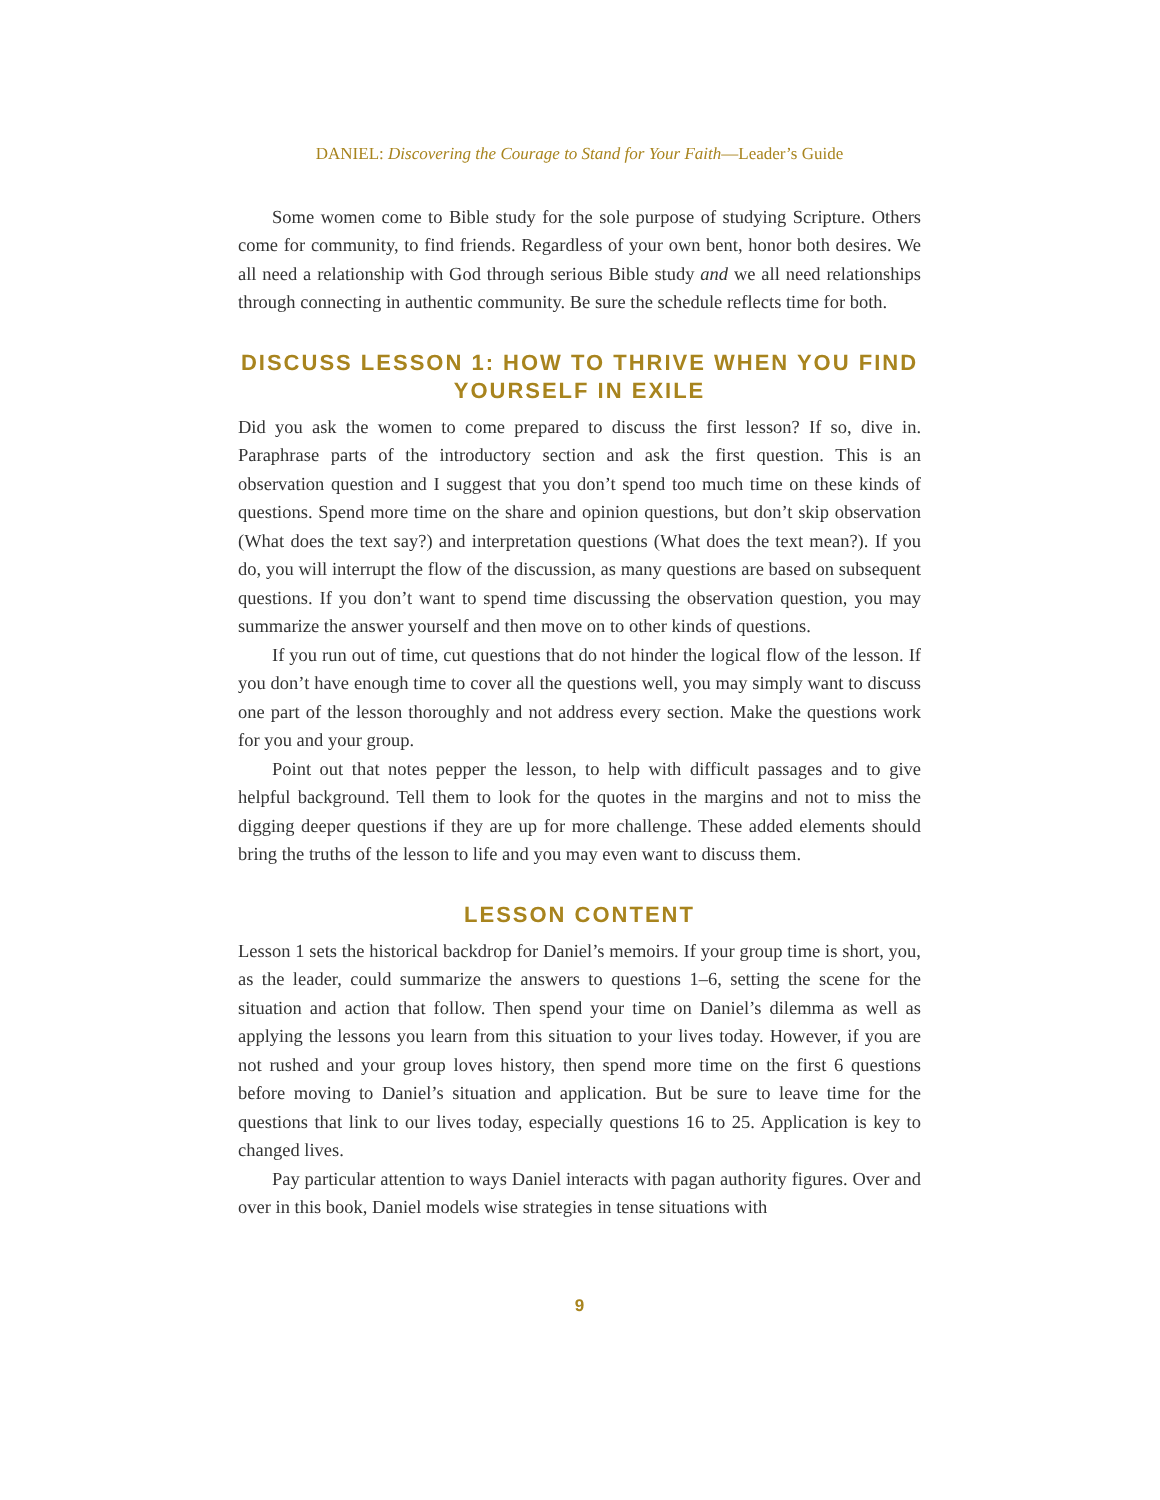DANIEL: Discovering the Courage to Stand for Your Faith—Leader’s Guide
Some women come to Bible study for the sole purpose of studying Scripture. Others come for community, to find friends. Regardless of your own bent, honor both desires. We all need a relationship with God through serious Bible study and we all need relationships through connecting in authentic community. Be sure the schedule reflects time for both.
DISCUSS LESSON 1: HOW TO THRIVE WHEN YOU FIND YOURSELF IN EXILE
Did you ask the women to come prepared to discuss the first lesson? If so, dive in. Paraphrase parts of the introductory section and ask the first question. This is an observation question and I suggest that you don’t spend too much time on these kinds of questions. Spend more time on the share and opinion questions, but don’t skip observation (What does the text say?) and interpretation questions (What does the text mean?). If you do, you will interrupt the flow of the discussion, as many questions are based on subsequent questions. If you don’t want to spend time discussing the observation question, you may summarize the answer yourself and then move on to other kinds of questions.
If you run out of time, cut questions that do not hinder the logical flow of the lesson. If you don’t have enough time to cover all the questions well, you may simply want to discuss one part of the lesson thoroughly and not address every section. Make the questions work for you and your group.
Point out that notes pepper the lesson, to help with difficult passages and to give helpful background. Tell them to look for the quotes in the margins and not to miss the digging deeper questions if they are up for more challenge. These added elements should bring the truths of the lesson to life and you may even want to discuss them.
LESSON CONTENT
Lesson 1 sets the historical backdrop for Daniel’s memoirs. If your group time is short, you, as the leader, could summarize the answers to questions 1–6, setting the scene for the situation and action that follow. Then spend your time on Daniel’s dilemma as well as applying the lessons you learn from this situation to your lives today. However, if you are not rushed and your group loves history, then spend more time on the first 6 questions before moving to Daniel’s situation and application. But be sure to leave time for the questions that link to our lives today, especially questions 16 to 25. Application is key to changed lives.
Pay particular attention to ways Daniel interacts with pagan authority figures. Over and over in this book, Daniel models wise strategies in tense situations with
9